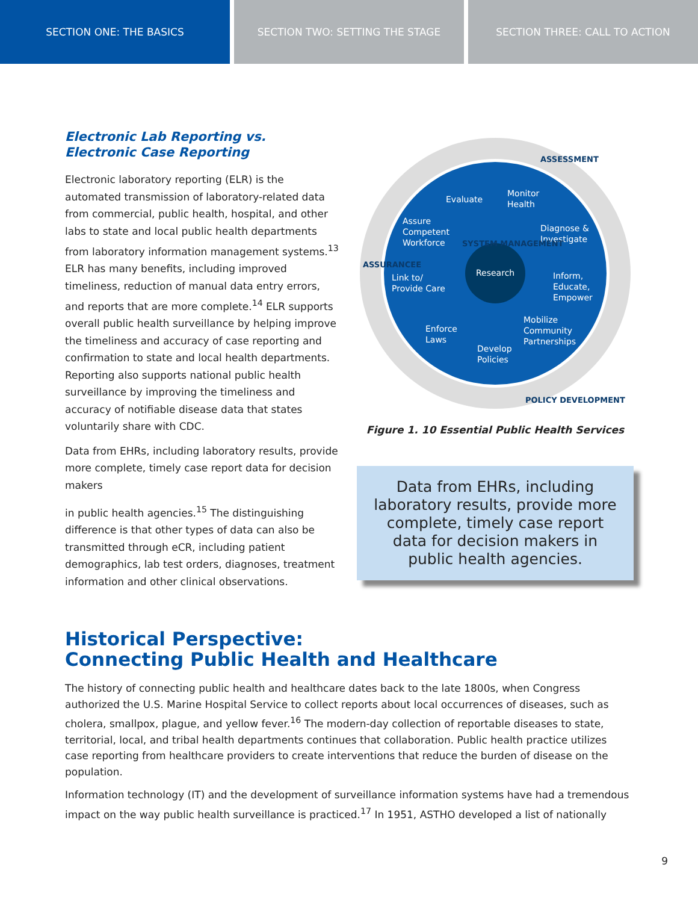SECTION ONE: THE BASICS SECTION TWO: SETTING THE STAGE SECTION THREE: CALL TO ACTION
Electronic Lab Reporting vs.
Electronic Case Reporting
Electronic laboratory reporting (ELR) is the automated transmission of laboratory-related data from commercial, public health, hospital, and other labs to state and local public health departments from laboratory information management systems.<sup>13</sup> ELR has many benefits, including improved timeliness, reduction of manual data entry errors, and reports that are more complete.<sup>14</sup> ELR supports overall public health surveillance by helping improve the timeliness and accuracy of case reporting and confirmation to state and local health departments. Reporting also supports national public health surveillance by improving the timeliness and accuracy of notifiable disease data that states voluntarily share with CDC.
Data from EHRs, including laboratory results, provide more complete, timely case report data for decision makers
in public health agencies.<sup>15</sup> The distinguishing difference is that other types of data can also be transmitted through eCR, including patient demographics, lab test orders, diagnoses, treatment information and other clinical observations.
Evaluate
Monitor
Health
Assure
Competent
Workforce
Diagnose &
Investigate
Link to/
Provide Care
Research
Inform,
Educate,
Empower
Mobilize
Community
Partnerships
Enforce
Laws
Develop
Policies
ASSESSMENT
ASSURANCEE
POLICY DEVELOPMENT
SYSTEM MANAGEMENT
Figure 1. 10 Essential Public Health Services
Data from EHRs, including laboratory results, provide more complete, timely case report data for decision makers in public health agencies.
Historical Perspective:
Connecting Public Health and Healthcare
The history of connecting public health and healthcare dates back to the late 1800s, when Congress authorized the U.S. Marine Hospital Service to collect reports about local occurrences of diseases, such as cholera, smallpox, plague, and yellow fever.<sup>16</sup> The modern-day collection of reportable diseases to state, territorial, local, and tribal health departments continues that collaboration. Public health practice utilizes case reporting from healthcare providers to create interventions that reduce the burden of disease on the population.
Information technology (IT) and the development of surveillance information systems have had a tremendous impact on the way public health surveillance is practiced.<sup>17</sup> In 1951, ASTHO developed a list of nationally
9